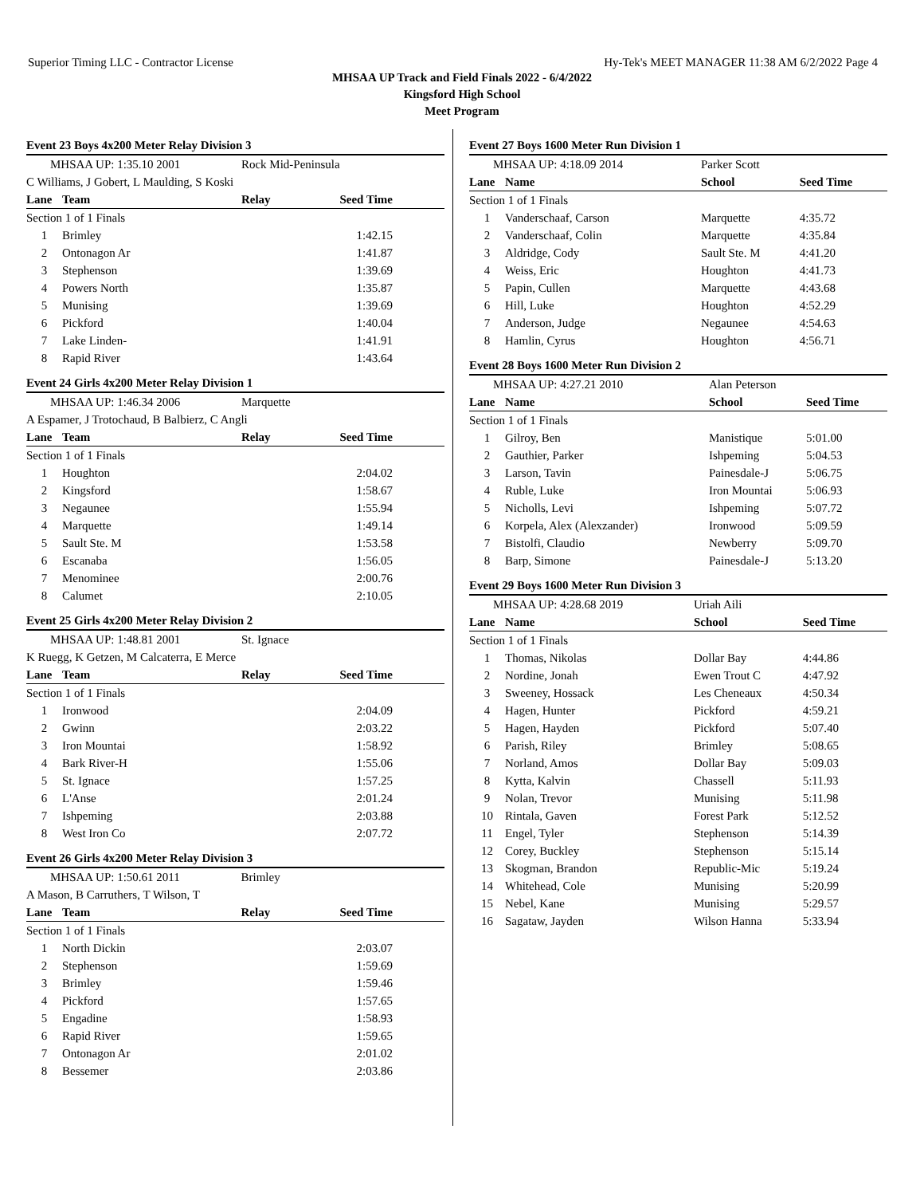Superior Timing LLC - Contractor License Hy-Tek's MEET MANAGER 11:38 AM 6/2/2022 Page 4
MHSAA UP Track and Field Finals 2022 - 6/4/2022
Kingsford High School
Meet Program
Event 23 Boys 4x200 Meter Relay Division 3
| MHSAA UP: 1:35.10 2001 | | Rock Mid-Peninsula | |
| C Williams, J Gobert, L Maulding, S Koski | | | |
| Lane | Team | Relay | Seed Time |
| Section 1 of 1 Finals | | | |
| 1 | Brimley | | 1:42.15 |
| 2 | Ontonagon Ar | | 1:41.87 |
| 3 | Stephenson | | 1:39.69 |
| 4 | Powers North | | 1:35.87 |
| 5 | Munising | | 1:39.69 |
| 6 | Pickford | | 1:40.04 |
| 7 | Lake Linden- | | 1:41.91 |
| 8 | Rapid River | | 1:43.64 |
Event 24 Girls 4x200 Meter Relay Division 1
| MHSAA UP: 1:46.34 2006 | | Marquette | |
| A Espamer, J Trotochaud, B Balbierz, C Angli | | | |
| Lane | Team | Relay | Seed Time |
| Section 1 of 1 Finals | | | |
| 1 | Houghton | | 2:04.02 |
| 2 | Kingsford | | 1:58.67 |
| 3 | Negaunee | | 1:55.94 |
| 4 | Marquette | | 1:49.14 |
| 5 | Sault Ste. M | | 1:53.58 |
| 6 | Escanaba | | 1:56.05 |
| 7 | Menominee | | 2:00.76 |
| 8 | Calumet | | 2:10.05 |
Event 25 Girls 4x200 Meter Relay Division 2
| MHSAA UP: 1:48.81 2001 | | St. Ignace | |
| K Ruegg, K Getzen, M Calcaterra, E Merce | | | |
| Lane | Team | Relay | Seed Time |
| Section 1 of 1 Finals | | | |
| 1 | Ironwood | | 2:04.09 |
| 2 | Gwinn | | 2:03.22 |
| 3 | Iron Mountai | | 1:58.92 |
| 4 | Bark River-H | | 1:55.06 |
| 5 | St. Ignace | | 1:57.25 |
| 6 | L'Anse | | 2:01.24 |
| 7 | Ishpeming | | 2:03.88 |
| 8 | West Iron Co | | 2:07.72 |
Event 26 Girls 4x200 Meter Relay Division 3
| MHSAA UP: 1:50.61 2011 | | Brimley | |
| A Mason, B Carruthers, T Wilson, T | | | |
| Lane | Team | Relay | Seed Time |
| Section 1 of 1 Finals | | | |
| 1 | North Dickin | | 2:03.07 |
| 2 | Stephenson | | 1:59.69 |
| 3 | Brimley | | 1:59.46 |
| 4 | Pickford | | 1:57.65 |
| 5 | Engadine | | 1:58.93 |
| 6 | Rapid River | | 1:59.65 |
| 7 | Ontonagon Ar | | 2:01.02 |
| 8 | Bessemer | | 2:03.86 |
Event 27 Boys 1600 Meter Run Division 1
| MHSAA UP: 4:18.09 2014 | | Parker Scott | |
| Lane | Name | School | Seed Time |
| Section 1 of 1 Finals | | | |
| 1 | Vanderschaaf, Carson | Marquette | 4:35.72 |
| 2 | Vanderschaaf, Colin | Marquette | 4:35.84 |
| 3 | Aldridge, Cody | Sault Ste. M | 4:41.20 |
| 4 | Weiss, Eric | Houghton | 4:41.73 |
| 5 | Papin, Cullen | Marquette | 4:43.68 |
| 6 | Hill, Luke | Houghton | 4:52.29 |
| 7 | Anderson, Judge | Negaunee | 4:54.63 |
| 8 | Hamlin, Cyrus | Houghton | 4:56.71 |
Event 28 Boys 1600 Meter Run Division 2
| MHSAA UP: 4:27.21 2010 | | Alan Peterson | |
| Lane | Name | School | Seed Time |
| Section 1 of 1 Finals | | | |
| 1 | Gilroy, Ben | Manistique | 5:01.00 |
| 2 | Gauthier, Parker | Ishpeming | 5:04.53 |
| 3 | Larson, Tavin | Painesdale-J | 5:06.75 |
| 4 | Ruble, Luke | Iron Mountai | 5:06.93 |
| 5 | Nicholls, Levi | Ishpeming | 5:07.72 |
| 6 | Korpela, Alex (Alexzander) | Ironwood | 5:09.59 |
| 7 | Bistolfi, Claudio | Newberry | 5:09.70 |
| 8 | Barp, Simone | Painesdale-J | 5:13.20 |
Event 29 Boys 1600 Meter Run Division 3
| MHSAA UP: 4:28.68 2019 | | Uriah Aili | |
| Lane | Name | School | Seed Time |
| Section 1 of 1 Finals | | | |
| 1 | Thomas, Nikolas | Dollar Bay | 4:44.86 |
| 2 | Nordine, Jonah | Ewen Trout C | 4:47.92 |
| 3 | Sweeney, Hossack | Les Cheneaux | 4:50.34 |
| 4 | Hagen, Hunter | Pickford | 4:59.21 |
| 5 | Hagen, Hayden | Pickford | 5:07.40 |
| 6 | Parish, Riley | Brimley | 5:08.65 |
| 7 | Norland, Amos | Dollar Bay | 5:09.03 |
| 8 | Kytta, Kalvin | Chassell | 5:11.93 |
| 9 | Nolan, Trevor | Munising | 5:11.98 |
| 10 | Rintala, Gaven | Forest Park | 5:12.52 |
| 11 | Engel, Tyler | Stephenson | 5:14.39 |
| 12 | Corey, Buckley | Stephenson | 5:15.14 |
| 13 | Skogman, Brandon | Republic-Mic | 5:19.24 |
| 14 | Whitehead, Cole | Munising | 5:20.99 |
| 15 | Nebel, Kane | Munising | 5:29.57 |
| 16 | Sagataw, Jayden | Wilson Hanna | 5:33.94 |